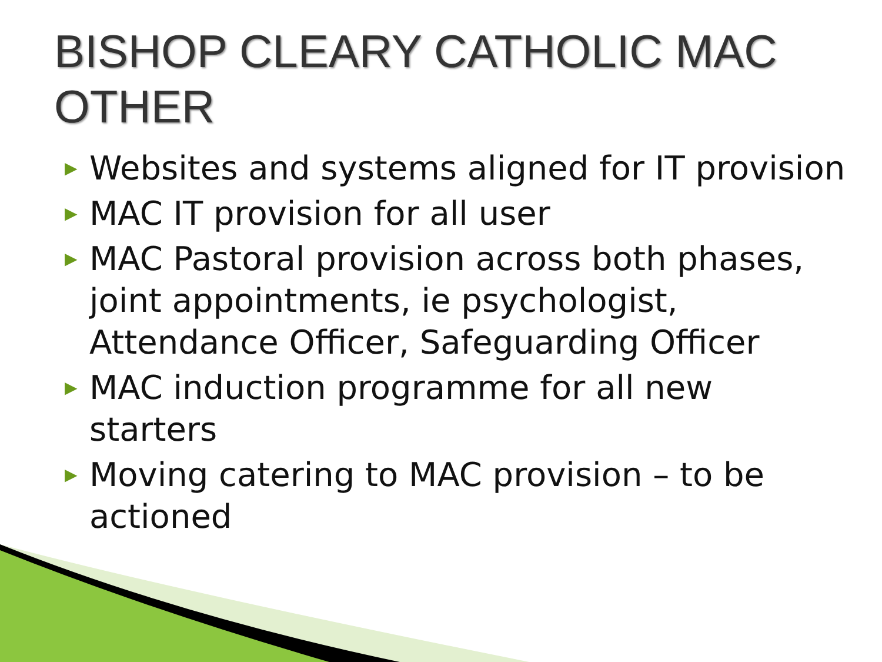BISHOP CLEARY CATHOLIC MAC OTHER
▶ Websites and systems aligned for IT provision
▶ MAC IT provision for all user
▶ MAC Pastoral provision across both phases, joint appointments, ie psychologist, Attendance Officer, Safeguarding Officer
▶ MAC induction programme for all new starters
▶ Moving catering to MAC provision – to be actioned